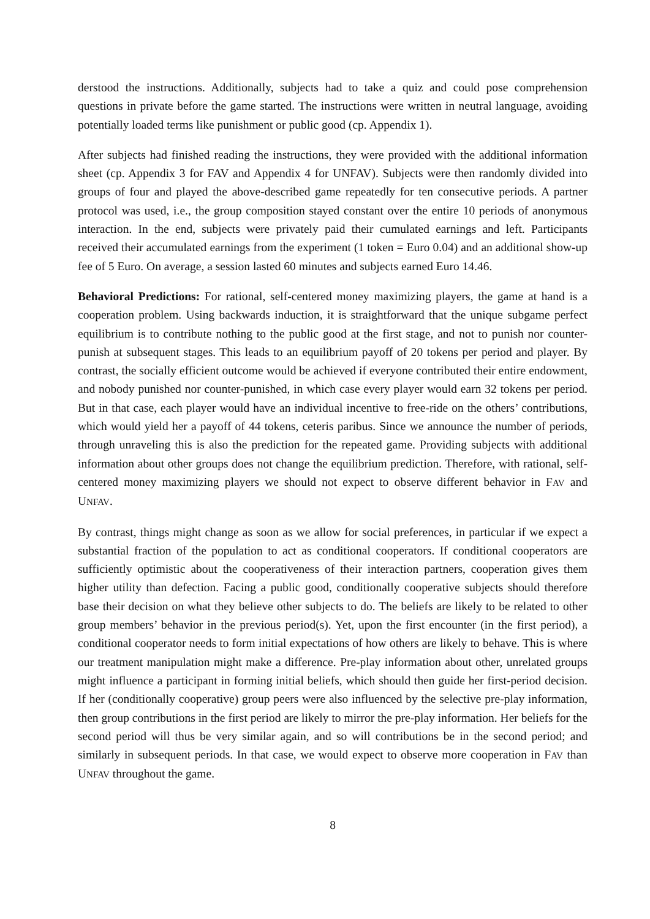derstood the instructions. Additionally, subjects had to take a quiz and could pose comprehension questions in private before the game started. The instructions were written in neutral language, avoiding potentially loaded terms like punishment or public good (cp. Appendix 1).
After subjects had finished reading the instructions, they were provided with the additional information sheet (cp. Appendix 3 for FAV and Appendix 4 for UNFAV). Subjects were then randomly divided into groups of four and played the above-described game repeatedly for ten consecutive periods. A partner protocol was used, i.e., the group composition stayed constant over the entire 10 periods of anonymous interaction. In the end, subjects were privately paid their cumulated earnings and left. Participants received their accumulated earnings from the experiment (1 token = Euro 0.04) and an additional show-up fee of 5 Euro. On average, a session lasted 60 minutes and subjects earned Euro 14.46.
Behavioral Predictions: For rational, self-centered money maximizing players, the game at hand is a cooperation problem. Using backwards induction, it is straightforward that the unique subgame perfect equilibrium is to contribute nothing to the public good at the first stage, and not to punish nor counter-punish at subsequent stages. This leads to an equilibrium payoff of 20 tokens per period and player. By contrast, the socially efficient outcome would be achieved if everyone contributed their entire endowment, and nobody punished nor counter-punished, in which case every player would earn 32 tokens per period. But in that case, each player would have an individual incentive to free-ride on the others’ contributions, which would yield her a payoff of 44 tokens, ceteris paribus. Since we announce the number of periods, through unraveling this is also the prediction for the repeated game. Providing subjects with additional information about other groups does not change the equilibrium prediction. Therefore, with rational, self-centered money maximizing players we should not expect to observe different behavior in FAV and UNFAV.
By contrast, things might change as soon as we allow for social preferences, in particular if we expect a substantial fraction of the population to act as conditional cooperators. If conditional cooperators are sufficiently optimistic about the cooperativeness of their interaction partners, cooperation gives them higher utility than defection. Facing a public good, conditionally cooperative subjects should therefore base their decision on what they believe other subjects to do. The beliefs are likely to be related to other group members’ behavior in the previous period(s). Yet, upon the first encounter (in the first period), a conditional cooperator needs to form initial expectations of how others are likely to behave. This is where our treatment manipulation might make a difference. Pre-play information about other, unrelated groups might influence a participant in forming initial beliefs, which should then guide her first-period decision. If her (conditionally cooperative) group peers were also influenced by the selective pre-play information, then group contributions in the first period are likely to mirror the pre-play information. Her beliefs for the second period will thus be very similar again, and so will contributions be in the second period; and similarly in subsequent periods. In that case, we would expect to observe more cooperation in FAV than UNFAV throughout the game.
8